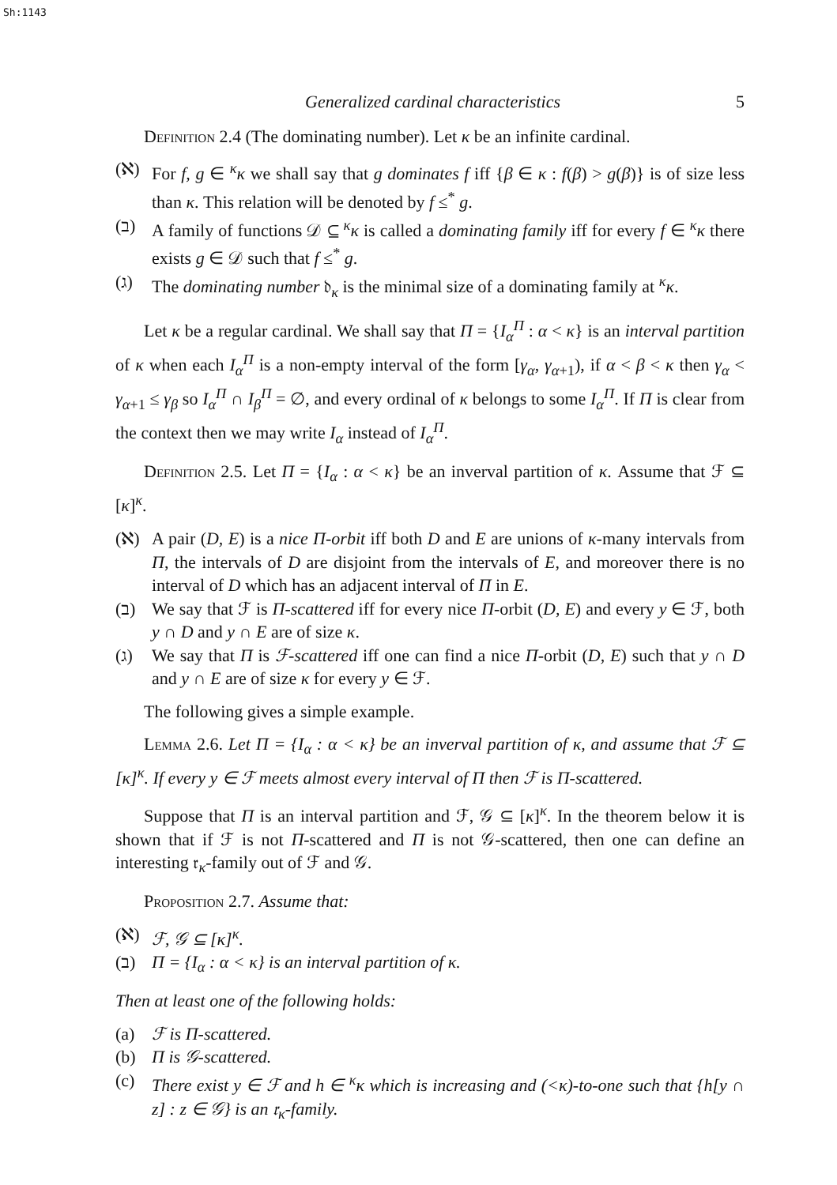Sh:1143
Generalized cardinal characteristics 5
Definition 2.4 (The dominating number). Let κ be an infinite cardinal.
(ℵ) For f, g ∈ <sup>κ</sup>κ we shall say that g dominates f iff {β ∈ κ : f(β) > g(β)} is of size less than κ. This relation will be denoted by f ≤<sup>*</sup> g.
(ב) A family of functions 𝒟 ⊆ <sup>κ</sup>κ is called a dominating family iff for every f ∈ <sup>κ</sup>κ there exists g ∈ 𝒟 such that f ≤<sup>*</sup> g.
(ג) The dominating number 𝔡<sub>κ</sub> is the minimal size of a dominating family at <sup>κ</sup>κ.
Let κ be a regular cardinal. We shall say that Π = {I<sub>α</sub><sup>Π</sup> : α < κ} is an interval partition of κ when each I<sub>α</sub><sup>Π</sup> is a non-empty interval of the form [γ<sub>α</sub>, γ<sub>α+1</sub>), if α < β < κ then γ<sub>α</sub> < γ<sub>α+1</sub> ≤ γ<sub>β</sub> so I<sub>α</sub><sup>Π</sup> ∩ I<sub>β</sub><sup>Π</sup> = ∅, and every ordinal of κ belongs to some I<sub>α</sub><sup>Π</sup>. If Π is clear from the context then we may write I<sub>α</sub> instead of I<sub>α</sub><sup>Π</sup>.
Definition 2.5. Let Π = {I<sub>α</sub> : α < κ} be an inverval partition of κ. Assume that ℱ ⊆ [κ]<sup>κ</sup>.
(ℵ) A pair (D, E) is a nice Π-orbit iff both D and E are unions of κ-many intervals from Π, the intervals of D are disjoint from the intervals of E, and moreover there is no interval of D which has an adjacent interval of Π in E.
(ב) We say that ℱ is Π-scattered iff for every nice Π-orbit (D, E) and every y ∈ ℱ, both y ∩ D and y ∩ E are of size κ.
(ג) We say that Π is ℱ-scattered iff one can find a nice Π-orbit (D, E) such that y ∩ D and y ∩ E are of size κ for every y ∈ ℱ.
The following gives a simple example.
Lemma 2.6. Let Π = {I<sub>α</sub> : α < κ} be an inverval partition of κ, and assume that ℱ ⊆ [κ]<sup>κ</sup>. If every y ∈ ℱ meets almost every interval of Π then ℱ is Π-scattered.
Suppose that Π is an interval partition and ℱ, 𝒢 ⊆ [κ]<sup>κ</sup>. In the theorem below it is shown that if ℱ is not Π-scattered and Π is not 𝒢-scattered, then one can define an interesting 𝔯<sub>κ</sub>-family out of ℱ and 𝒢.
Proposition 2.7. Assume that:
(ℵ) ℱ, 𝒢 ⊆ [κ]<sup>κ</sup>.
(ב) Π = {I<sub>α</sub> : α < κ} is an interval partition of κ.
Then at least one of the following holds:
(a) ℱ is Π-scattered.
(b) Π is 𝒢-scattered.
(c) There exist y ∈ ℱ and h ∈ <sup>κ</sup>κ which is increasing and (<κ)-to-one such that {h[y ∩ z] : z ∈ 𝒢} is an 𝔯<sub>κ</sub>-family.